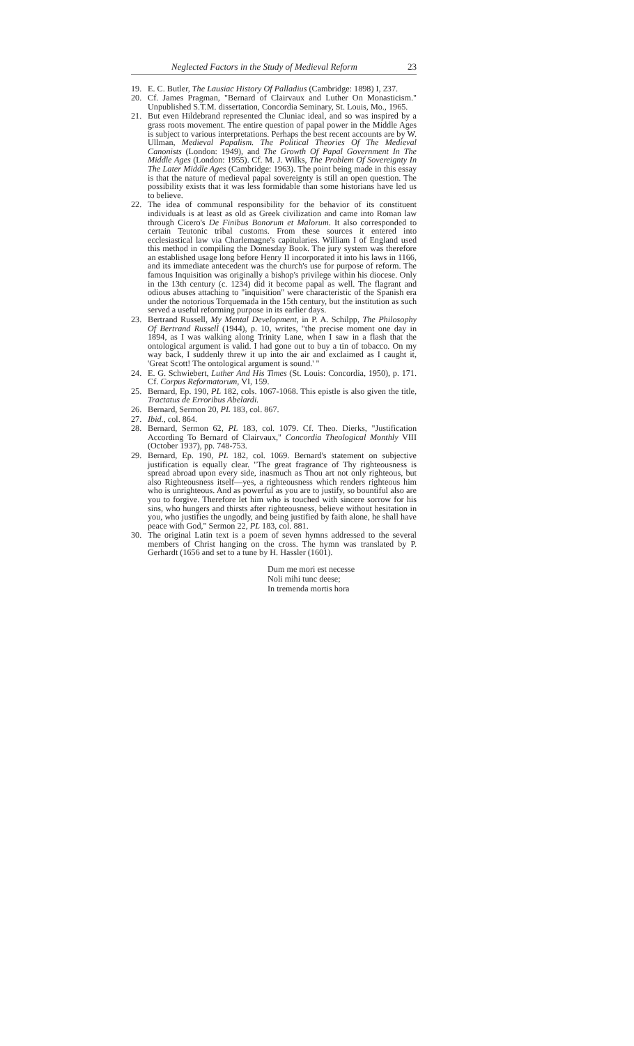Neglected Factors in the Study of Medieval Reform 23
19. E. C. Butler, The Lausiac History Of Palladius (Cambridge: 1898) I, 237.
20. Cf. James Pragman, "Bernard of Clairvaux and Luther On Monasticism." Unpublished S.T.M. dissertation, Concordia Seminary, St. Louis, Mo., 1965.
21. But even Hildebrand represented the Cluniac ideal, and so was inspired by a grass roots movement. The entire question of papal power in the Middle Ages is subject to various interpretations. Perhaps the best recent accounts are by W. Ullman, Medieval Papalism. The Political Theories Of The Medieval Canonists (London: 1949), and The Growth Of Papal Government In The Middle Ages (London: 1955). Cf. M. J. Wilks, The Problem Of Sovereignty In The Later Middle Ages (Cambridge: 1963). The point being made in this essay is that the nature of medieval papal sovereignty is still an open question. The possibility exists that it was less formidable than some historians have led us to believe.
22. The idea of communal responsibility for the behavior of its constituent individuals is at least as old as Greek civilization and came into Roman law through Cicero's De Finibus Bonorum et Malorum. It also corresponded to certain Teutonic tribal customs. From these sources it entered into ecclesiastical law via Charlemagne's capitularies. William I of England used this method in compiling the Domesday Book. The jury system was therefore an established usage long before Henry II incorporated it into his laws in 1166, and its immediate antecedent was the church's use for purpose of reform. The famous Inquisition was originally a bishop's privilege within his diocese. Only in the 13th century (c. 1234) did it become papal as well. The flagrant and odious abuses attaching to "inquisition" were characteristic of the Spanish era under the notorious Torquemada in the 15th century, but the institution as such served a useful reforming purpose in its earlier days.
23. Bertrand Russell, My Mental Development, in P. A. Schilpp, The Philosophy Of Bertrand Russell (1944), p. 10, writes, "the precise moment one day in 1894, as I was walking along Trinity Lane, when I saw in a flash that the ontological argument is valid. I had gone out to buy a tin of tobacco. On my way back, I suddenly threw it up into the air and exclaimed as I caught it, 'Great Scott! The ontological argument is sound.' "
24. E. G. Schwiebert, Luther And His Times (St. Louis: Concordia, 1950), p. 171. Cf. Corpus Reformatorum, VI, 159.
25. Bernard, Ep. 190, PL 182, cols. 1067-1068. This epistle is also given the title, Tractatus de Erroribus Abelardi.
26. Bernard, Sermon 20, PL 183, col. 867.
27. Ibid., col. 864.
28. Bernard, Sermon 62, PL 183, col. 1079. Cf. Theo. Dierks, "Justification According To Bernard of Clairvaux," Concordia Theological Monthly VIII (October 1937), pp. 748-753.
29. Bernard, Ep. 190, PL 182, col. 1069. Bernard's statement on subjective justification is equally clear. "The great fragrance of Thy righteousness is spread abroad upon every side, inasmuch as Thou art not only righteous, but also Righteousness itself—yes, a righteousness which renders righteous him who is unrighteous. And as powerful as you are to justify, so bountiful also are you to forgive. Therefore let him who is touched with sincere sorrow for his sins, who hungers and thirsts after righteousness, believe without hesitation in you, who justifies the ungodly, and being justified by faith alone, he shall have peace with God," Sermon 22, PL 183, col. 881.
30. The original Latin text is a poem of seven hymns addressed to the several members of Christ hanging on the cross. The hymn was translated by P. Gerhardt (1656 and set to a tune by H. Hassler (1601).
Dum me mori est necesse
Noli mihi tunc deese;
In tremenda mortis hora